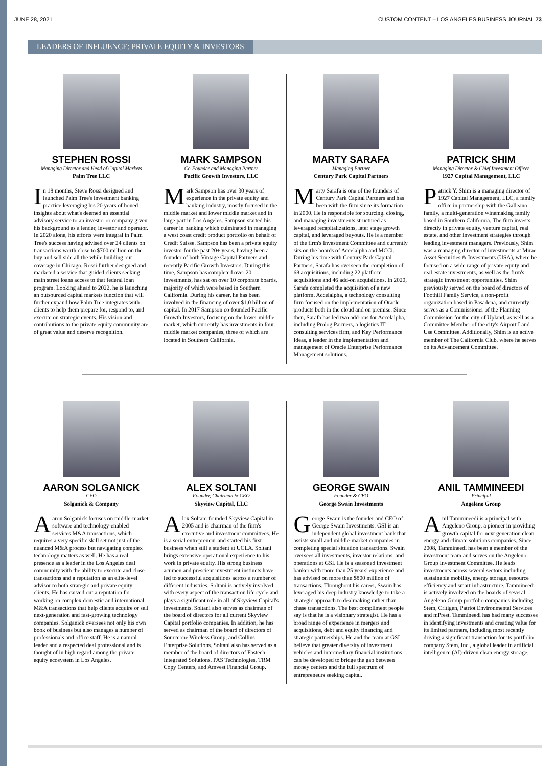JUNE 28, 2021 CUSTOM CONTENT – LOS ANGELES BUSINESS JOURNAL 73
LEADERS OF INFLUENCE: PRIVATE EQUITY & INVESTORS
STEPHEN ROSSI
Managing Director and Head of Capital Markets
Palm Tree LLC
In 18 months, Steve Rossi designed and launched Palm Tree's investment banking practice leveraging his 20 years of honed insights about what's deemed an essential advisory service to an investor or company given his background as a lender, investor and operator. In 2020 alone, his efforts were integral in Palm Tree's success having advised over 24 clients on transactions worth close to $700 million on the buy and sell side all the while building out coverage in Chicago. Rossi further designed and marketed a service that guided clients seeking main street loans access to that federal loan program. Looking ahead to 2022, he is launching an outsourced capital markets function that will further expand how Palm Tree integrates with clients to help them prepare for, respond to, and execute on strategic events. His vision and contributions to the private equity community are of great value and deserve recognition.
MARK SAMPSON
Co-Founder and Managing Partner
Pacific Growth Investors, LLC
Mark Sampson has over 30 years of experience in the private equity and banking industry, mostly focused in the middle market and lower middle market and in large part in Los Angeles. Sampson started his career in banking which culminated in managing a west coast credit product portfolio on behalf of Credit Suisse. Sampson has been a private equity investor for the past 20+ years, having been a founder of both Vintage Capital Partners and recently Pacific Growth Investors. During this time, Sampson has completed over 20 investments, has sat on over 10 corporate boards, majority of which were based in Southern California. During his career, he has been involved in the financing of over $1.0 billion of capital. In 2017 Sampson co-founded Pacific Growth Investors, focusing on the lower middle market, which currently has investments in four middle market companies, three of which are located in Southern California.
MARTY SARAFA
Managing Partner
Century Park Capital Partners
Marty Sarafa is one of the founders of Century Park Capital Partners and has been with the firm since its formation in 2000. He is responsible for sourcing, closing, and managing investments structured as leveraged recapitalizations, later stage growth capital, and leveraged buyouts. He is a member of the firm's Investment Committee and currently sits on the boards of Accelalpha and MCCi. During his time with Century Park Capital Partners, Sarafa has overseen the completion of 68 acquisitions, including 22 platform acquisitions and 46 add-on acquisitions. In 2020, Sarafa completed the acquisition of a new platform, Accelalpha, a technology consulting firm focused on the implementation of Oracle products both in the cloud and on premise. Since then, Sarafa has led two add-ons for Accelalpha, including Prolog Partners, a logistics IT consulting services firm, and Key Performance Ideas, a leader in the implementation and management of Oracle Enterprise Performance Management solutions.
PATRICK SHIM
Managing Director & Chief Investment Officer
1927 Capital Management, LLC
Patrick Y. Shim is a managing director of 1927 Capital Management, LLC, a family office in partnership with the Galleano family, a multi-generation winemaking family based in Southern California. The firm invests directly in private equity, venture capital, real estate, and other investment strategies through leading investment managers. Previously, Shim was a managing director of investments at Mirae Asset Securities & Investments (USA), where he focused on a wide range of private equity and real estate investments, as well as the firm's strategic investment opportunities. Shim previously served on the board of directors of Foothill Family Service, a non-profit organization based in Pasadena, and currently serves as a Commissioner of the Planning Commission for the city of Upland, as well as a Committee Member of the city's Airport Land Use Committee. Additionally, Shim is an active member of The California Club, where he serves on its Advancement Committee.
AARON SOLGANICK
CEO
Solganick & Company
Aaron Solganick focuses on middle-market software and technology-enabled services M&A transactions, which requires a very specific skill set not just of the nuanced M&A process but navigating complex technology matters as well. He has a real presence as a leader in the Los Angeles deal community with the ability to execute and close transactions and a reputation as an elite-level advisor to both strategic and private equity clients. He has carved out a reputation for working on complex domestic and international M&A transactions that help clients acquire or sell next-generation and fast-growing technology companies. Solganick oversees not only his own book of business but also manages a number of professionals and office staff. He is a natural leader and a respected deal professional and is thought of in high regard among the private equity ecosystem in Los Angeles.
ALEX SOLTANI
Founder, Chairman & CEO
Skyview Capital, LLC
Alex Soltani founded Skyview Capital in 2005 and is chairman of the firm's executive and investment committees. He is a serial entrepreneur and started his first business when still a student at UCLA. Soltani brings extensive operational experience to his work in private equity. His strong business acumen and prescient investment instincts have led to successful acquisitions across a number of different industries. Soltani is actively involved with every aspect of the transaction life cycle and plays a significant role in all of Skyview Capital's investments. Soltani also serves as chairman of the board of directors for all current Skyview Capital portfolio companies. In addition, he has served as chairman of the board of directors of Sourceone Wireless Group, and Collins Enterprise Solutions. Soltani also has served as a member of the board of directors of Fastech Integrated Solutions, PAS Technologies, TRM Copy Centers, and Amvest Financial Group.
GEORGE SWAIN
Founder & CEO
George Swain Investments
George Swain is the founder and CEO of George Swain Investments. GSI is an independent global investment bank that assists small and middle-market companies in completing special situation transactions. Swain oversees all investments, investor relations, and operations at GSI. He is a seasoned investment banker with more than 25 years' experience and has advised on more than $800 million of transactions. Throughout his career, Swain has leveraged his deep industry knowledge to take a strategic approach to dealmaking rather than chase transactions. The best compliment people say is that he is a visionary strategist. He has a broad range of experience in mergers and acquisitions, debt and equity financing and strategic partnerships. He and the team at GSI believe that greater diversity of investment vehicles and intermediary financial institutions can be developed to bridge the gap between money centers and the full spectrum of entrepreneurs seeking capital.
ANIL TAMMINEEDI
Principal
Angeleno Group
Anil Tammineedi is a principal with Angeleno Group, a pioneer in providing growth capital for next generation clean energy and climate solutions companies. Since 2008, Tammineedi has been a member of the investment team and serves on the Angeleno Group Investment Committee. He leads investments across several sectors including sustainable mobility, energy storage, resource efficiency and smart infrastructure. Tammineedi is actively involved on the boards of several Angeleno Group portfolio companies including Stem, Critigen, Patriot Environmental Services and mPrest. Tammineedi has had many successes in identifying investments and creating value for its limited partners, including most recently driving a significant transaction for its portfolio company Stem, Inc., a global leader in artificial intelligence (AI)-driven clean energy storage.